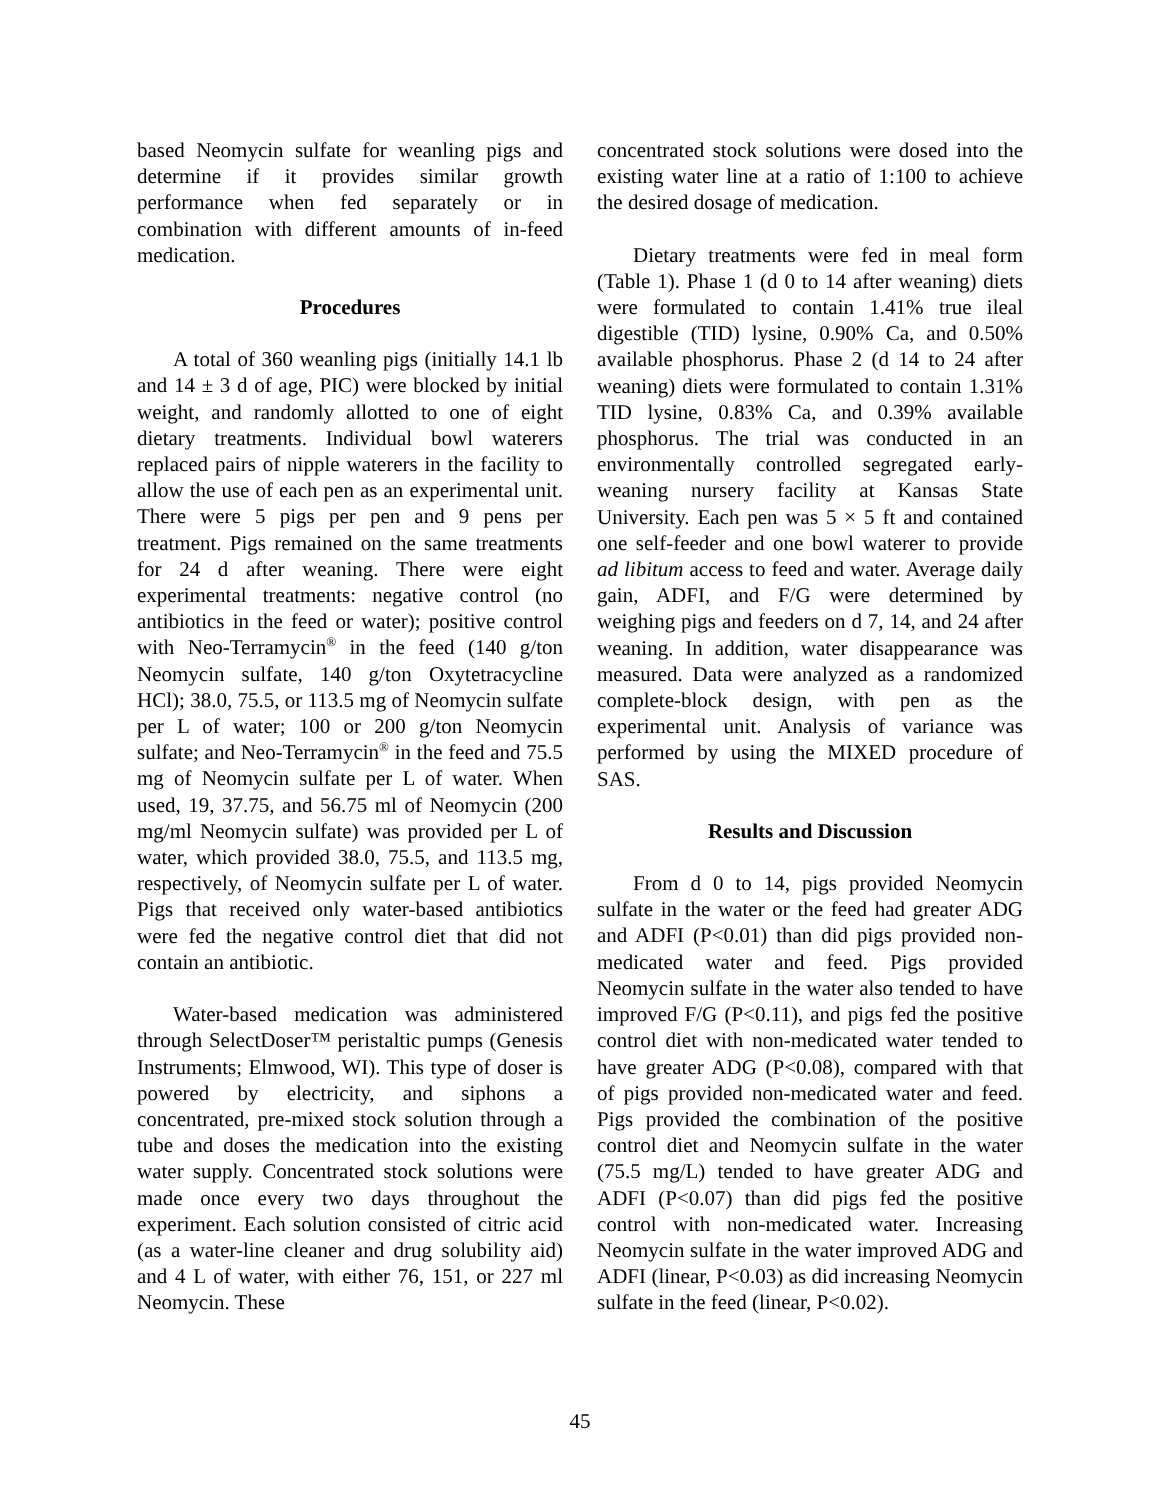based Neomycin sulfate for weanling pigs and determine if it provides similar growth performance when fed separately or in combination with different amounts of in-feed medication.
Procedures
A total of 360 weanling pigs (initially 14.1 lb and 14 ± 3 d of age, PIC) were blocked by initial weight, and randomly allotted to one of eight dietary treatments. Individual bowl waterers replaced pairs of nipple waterers in the facility to allow the use of each pen as an experimental unit. There were 5 pigs per pen and 9 pens per treatment. Pigs remained on the same treatments for 24 d after weaning. There were eight experimental treatments: negative control (no antibiotics in the feed or water); positive control with Neo-Terramycin<sup>®</sup> in the feed (140 g/ton Neomycin sulfate, 140 g/ton Oxytetracycline HCl); 38.0, 75.5, or 113.5 mg of Neomycin sulfate per L of water; 100 or 200 g/ton Neomycin sulfate; and Neo-Terramycin<sup>®</sup> in the feed and 75.5 mg of Neomycin sulfate per L of water. When used, 19, 37.75, and 56.75 ml of Neomycin (200 mg/ml Neomycin sulfate) was provided per L of water, which provided 38.0, 75.5, and 113.5 mg, respectively, of Neomycin sulfate per L of water. Pigs that received only water-based antibiotics were fed the negative control diet that did not contain an antibiotic.
Water-based medication was administered through SelectDoser™ peristaltic pumps (Genesis Instruments; Elmwood, WI). This type of doser is powered by electricity, and siphons a concentrated, pre-mixed stock solution through a tube and doses the medication into the existing water supply. Concentrated stock solutions were made once every two days throughout the experiment. Each solution consisted of citric acid (as a water-line cleaner and drug solubility aid) and 4 L of water, with either 76, 151, or 227 ml Neomycin. These
concentrated stock solutions were dosed into the existing water line at a ratio of 1:100 to achieve the desired dosage of medication.
Dietary treatments were fed in meal form (Table 1). Phase 1 (d 0 to 14 after weaning) diets were formulated to contain 1.41% true ileal digestible (TID) lysine, 0.90% Ca, and 0.50% available phosphorus. Phase 2 (d 14 to 24 after weaning) diets were formulated to contain 1.31% TID lysine, 0.83% Ca, and 0.39% available phosphorus. The trial was conducted in an environmentally controlled segregated early-weaning nursery facility at Kansas State University. Each pen was 5 × 5 ft and contained one self-feeder and one bowl waterer to provide ad libitum access to feed and water. Average daily gain, ADFI, and F/G were determined by weighing pigs and feeders on d 7, 14, and 24 after weaning. In addition, water disappearance was measured. Data were analyzed as a randomized complete-block design, with pen as the experimental unit. Analysis of variance was performed by using the MIXED procedure of SAS.
Results and Discussion
From d 0 to 14, pigs provided Neomycin sulfate in the water or the feed had greater ADG and ADFI (P<0.01) than did pigs provided non-medicated water and feed. Pigs provided Neomycin sulfate in the water also tended to have improved F/G (P<0.11), and pigs fed the positive control diet with non-medicated water tended to have greater ADG (P<0.08), compared with that of pigs provided non-medicated water and feed. Pigs provided the combination of the positive control diet and Neomycin sulfate in the water (75.5 mg/L) tended to have greater ADG and ADFI (P<0.07) than did pigs fed the positive control with non-medicated water. Increasing Neomycin sulfate in the water improved ADG and ADFI (linear, P<0.03) as did increasing Neomycin sulfate in the feed (linear, P<0.02).
45